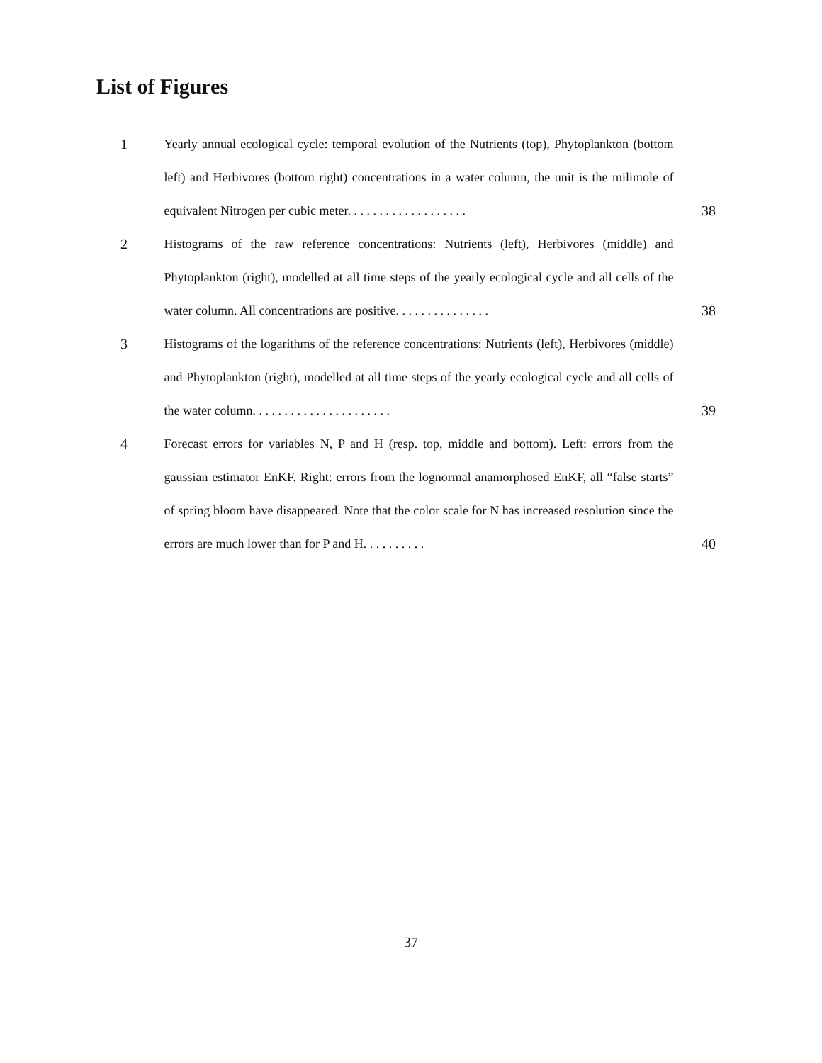List of Figures
1 Yearly annual ecological cycle: temporal evolution of the Nutrients (top), Phytoplankton (bottom left) and Herbivores (bottom right) concentrations in a water column, the unit is the milimole of equivalent Nitrogen per cubic meter. . . . . . . . . . . . . . . . . . .
38
2 Histograms of the raw reference concentrations: Nutrients (left), Herbivores (middle) and Phytoplankton (right), modelled at all time steps of the yearly ecological cycle and all cells of the water column. All concentrations are positive. . . . . . . . . . . . . . .
38
3 Histograms of the logarithms of the reference concentrations: Nutrients (left), Herbivores (middle) and Phytoplankton (right), modelled at all time steps of the yearly ecological cycle and all cells of the water column. . . . . . . . . . . . . . . . . . . . . .
39
4 Forecast errors for variables N, P and H (resp. top, middle and bottom). Left: errors from the gaussian estimator EnKF. Right: errors from the lognormal anamorphosed EnKF, all “false starts” of spring bloom have disappeared. Note that the color scale for N has increased resolution since the errors are much lower than for P and H. . . . . . . . . .
40
37